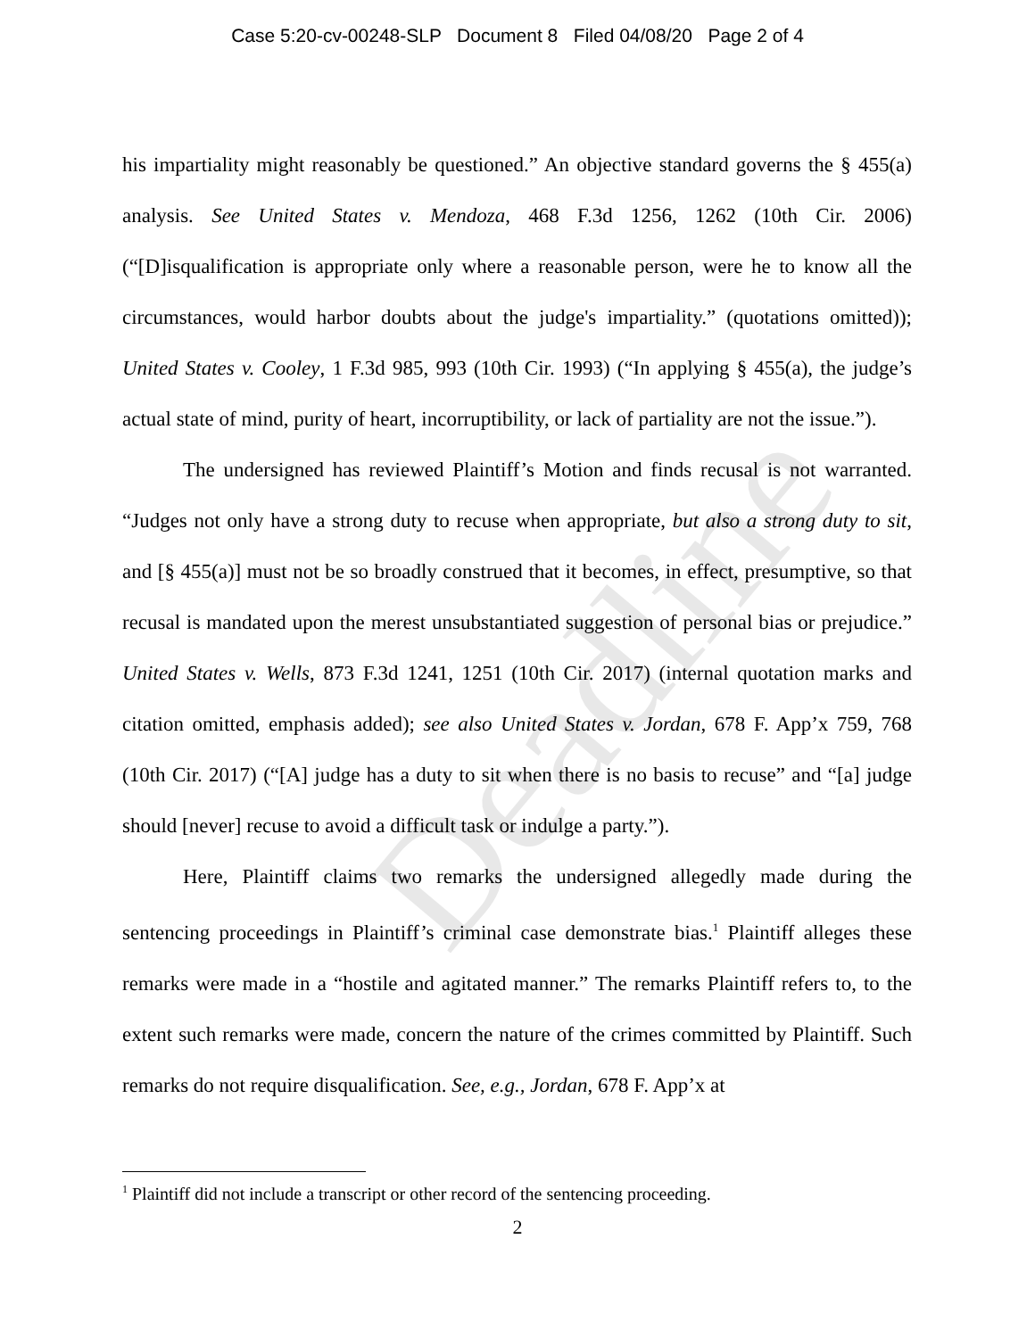Case 5:20-cv-00248-SLP Document 8 Filed 04/08/20 Page 2 of 4
his impartiality might reasonably be questioned.” An objective standard governs the § 455(a) analysis. See United States v. Mendoza, 468 F.3d 1256, 1262 (10th Cir. 2006) (“[D]isqualification is appropriate only where a reasonable person, were he to know all the circumstances, would harbor doubts about the judge's impartiality.” (quotations omitted)); United States v. Cooley, 1 F.3d 985, 993 (10th Cir. 1993) (“In applying § 455(a), the judge’s actual state of mind, purity of heart, incorruptibility, or lack of partiality are not the issue.”).
The undersigned has reviewed Plaintiff’s Motion and finds recusal is not warranted. “Judges not only have a strong duty to recuse when appropriate, but also a strong duty to sit, and [§ 455(a)] must not be so broadly construed that it becomes, in effect, presumptive, so that recusal is mandated upon the merest unsubstantiated suggestion of personal bias or prejudice.” United States v. Wells, 873 F.3d 1241, 1251 (10th Cir. 2017) (internal quotation marks and citation omitted, emphasis added); see also United States v. Jordan, 678 F. App’x 759, 768 (10th Cir. 2017) (“[A] judge has a duty to sit when there is no basis to recuse” and “[a] judge should [never] recuse to avoid a difficult task or indulge a party.”).
Here, Plaintiff claims two remarks the undersigned allegedly made during the sentencing proceedings in Plaintiff’s criminal case demonstrate bias.<sup>1</sup> Plaintiff alleges these remarks were made in a “hostile and agitated manner.” The remarks Plaintiff refers to, to the extent such remarks were made, concern the nature of the crimes committed by Plaintiff. Such remarks do not require disqualification. See, e.g., Jordan, 678 F. App’x at
<sup>1</sup> Plaintiff did not include a transcript or other record of the sentencing proceeding.
2
Deadline